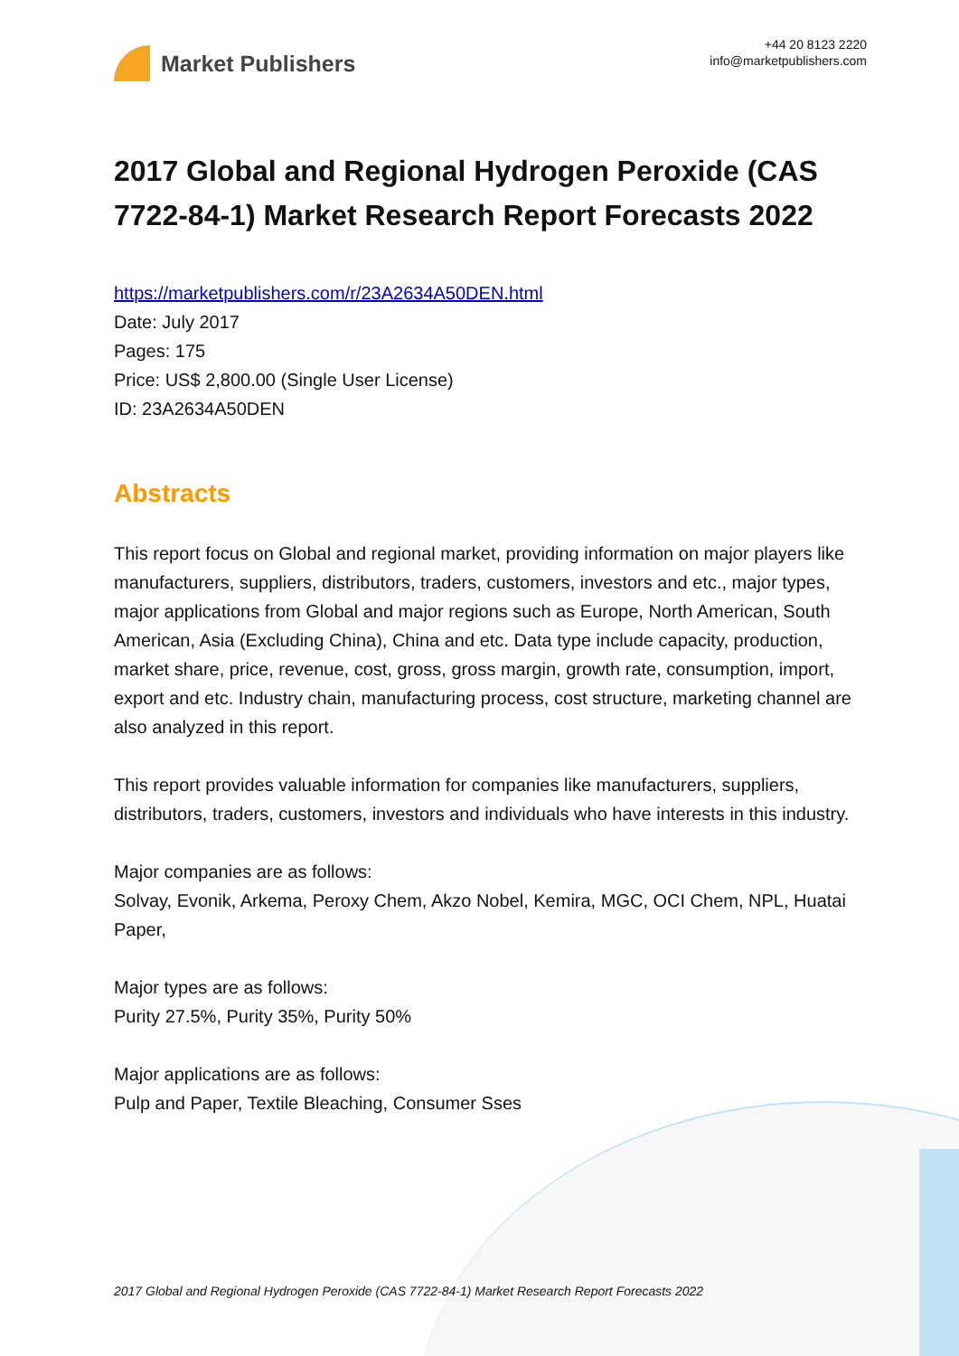Market Publishers
+44 20 8123 2220
info@marketpublishers.com
2017 Global and Regional Hydrogen Peroxide (CAS 7722-84-1) Market Research Report Forecasts 2022
https://marketpublishers.com/r/23A2634A50DEN.html
Date: July 2017
Pages: 175
Price: US$ 2,800.00 (Single User License)
ID: 23A2634A50DEN
Abstracts
This report focus on Global and regional market, providing information on major players like manufacturers, suppliers, distributors, traders, customers, investors and etc., major types, major applications from Global and major regions such as Europe, North American, South American, Asia (Excluding China), China and etc. Data type include capacity, production, market share, price, revenue, cost, gross, gross margin, growth rate, consumption, import, export and etc. Industry chain, manufacturing process, cost structure, marketing channel are also analyzed in this report.
This report provides valuable information for companies like manufacturers, suppliers, distributors, traders, customers, investors and individuals who have interests in this industry.
Major companies are as follows:
Solvay, Evonik, Arkema, Peroxy Chem, Akzo Nobel, Kemira, MGC, OCI Chem, NPL, Huatai Paper,
Major types are as follows:
Purity 27.5%, Purity 35%, Purity 50%
Major applications are as follows:
Pulp and Paper, Textile Bleaching, Consumer Sses
2017 Global and Regional Hydrogen Peroxide (CAS 7722-84-1) Market Research Report Forecasts 2022